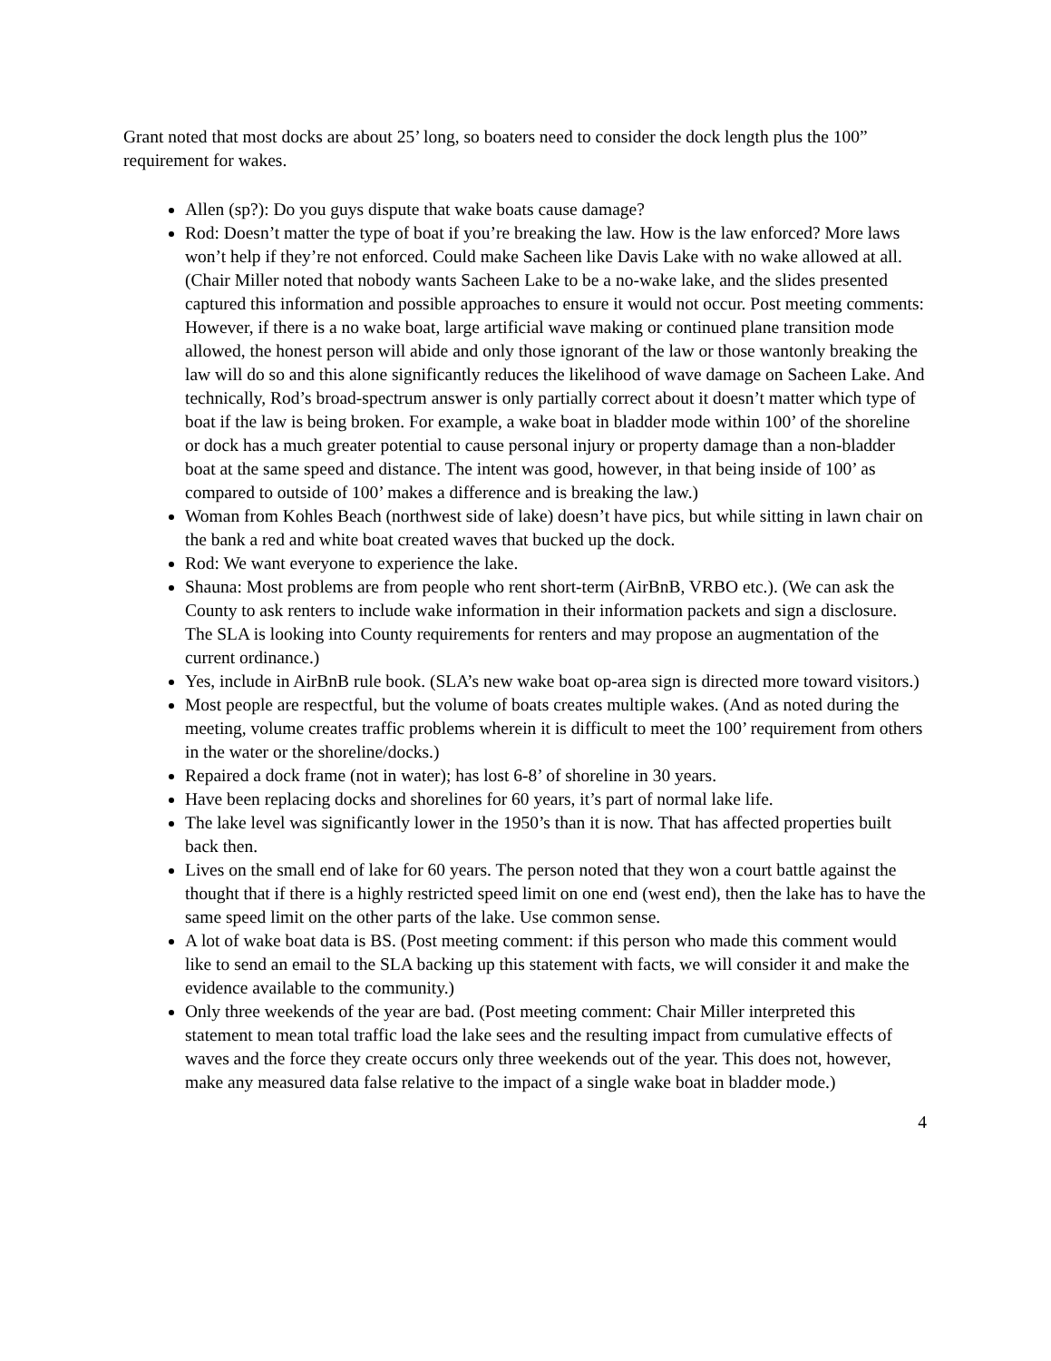Grant noted that most docks are about 25’ long, so boaters need to consider the dock length plus the 100” requirement for wakes.
Allen (sp?): Do you guys dispute that wake boats cause damage?
Rod: Doesn’t matter the type of boat if you’re breaking the law. How is the law enforced? More laws won’t help if they’re not enforced. Could make Sacheen like Davis Lake with no wake allowed at all. (Chair Miller noted that nobody wants Sacheen Lake to be a no-wake lake, and the slides presented captured this information and possible approaches to ensure it would not occur. Post meeting comments: However, if there is a no wake boat, large artificial wave making or continued plane transition mode allowed, the honest person will abide and only those ignorant of the law or those wantonly breaking the law will do so and this alone significantly reduces the likelihood of wave damage on Sacheen Lake. And technically, Rod’s broad-spectrum answer is only partially correct about it doesn’t matter which type of boat if the law is being broken. For example, a wake boat in bladder mode within 100’ of the shoreline or dock has a much greater potential to cause personal injury or property damage than a non-bladder boat at the same speed and distance. The intent was good, however, in that being inside of 100’ as compared to outside of 100’ makes a difference and is breaking the law.)
Woman from Kohles Beach (northwest side of lake) doesn’t have pics, but while sitting in lawn chair on the bank a red and white boat created waves that bucked up the dock.
Rod: We want everyone to experience the lake.
Shauna: Most problems are from people who rent short-term (AirBnB, VRBO etc.). (We can ask the County to ask renters to include wake information in their information packets and sign a disclosure. The SLA is looking into County requirements for renters and may propose an augmentation of the current ordinance.)
Yes, include in AirBnB rule book. (SLA’s new wake boat op-area sign is directed more toward visitors.)
Most people are respectful, but the volume of boats creates multiple wakes. (And as noted during the meeting, volume creates traffic problems wherein it is difficult to meet the 100’ requirement from others in the water or the shoreline/docks.)
Repaired a dock frame (not in water); has lost 6-8’ of shoreline in 30 years.
Have been replacing docks and shorelines for 60 years, it’s part of normal lake life.
The lake level was significantly lower in the 1950’s than it is now. That has affected properties built back then.
Lives on the small end of lake for 60 years. The person noted that they won a court battle against the thought that if there is a highly restricted speed limit on one end (west end), then the lake has to have the same speed limit on the other parts of the lake. Use common sense.
A lot of wake boat data is BS. (Post meeting comment: if this person who made this comment would like to send an email to the SLA backing up this statement with facts, we will consider it and make the evidence available to the community.)
Only three weekends of the year are bad. (Post meeting comment: Chair Miller interpreted this statement to mean total traffic load the lake sees and the resulting impact from cumulative effects of waves and the force they create occurs only three weekends out of the year. This does not, however, make any measured data false relative to the impact of a single wake boat in bladder mode.)
4